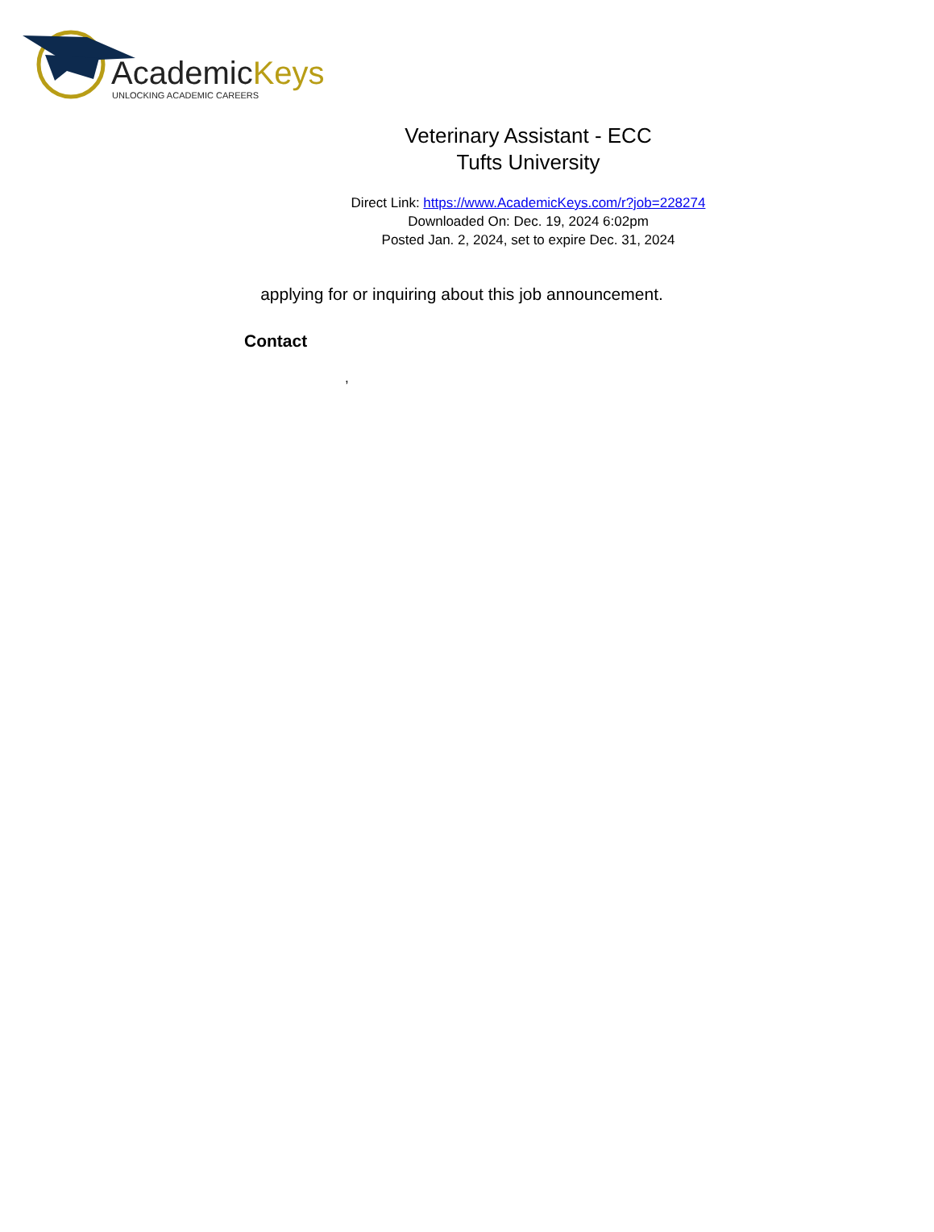AcademicKeys
UNLOCKING ACADEMIC CAREERS
Veterinary Assistant - ECC
Tufts University
Direct Link: https://www.AcademicKeys.com/r?job=228274
Downloaded On: Dec. 19, 2024 6:02pm
Posted Jan. 2, 2024, set to expire Dec. 31, 2024
applying for or inquiring about this job announcement.
Contact
,